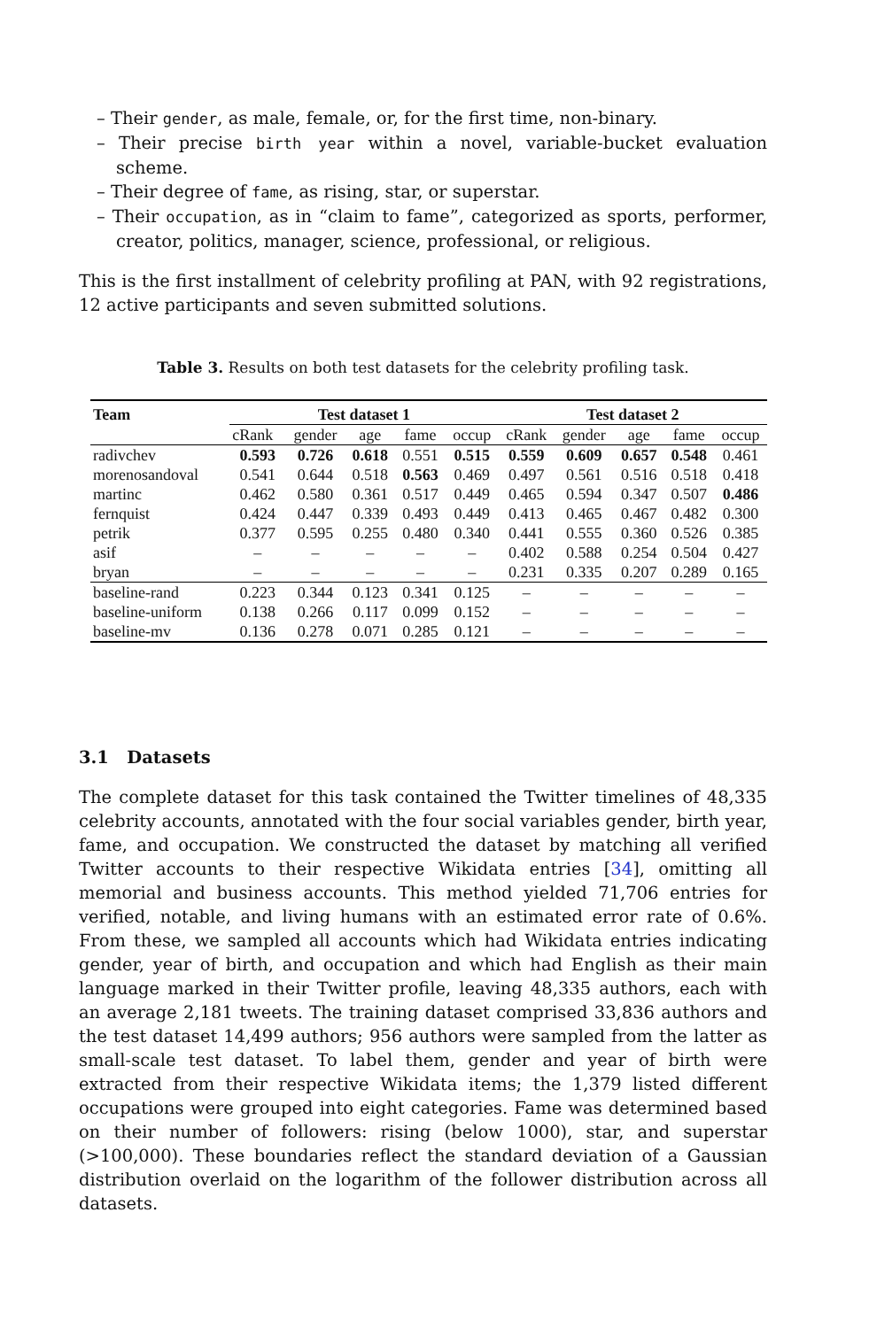– Their gender, as male, female, or, for the first time, non-binary.
– Their precise birth year within a novel, variable-bucket evaluation scheme.
– Their degree of fame, as rising, star, or superstar.
– Their occupation, as in “claim to fame”, categorized as sports, performer, creator, politics, manager, science, professional, or religious.
This is the first installment of celebrity profiling at PAN, with 92 registrations, 12 active participants and seven submitted solutions.
Table 3. Results on both test datasets for the celebrity profiling task.
| Team | Test dataset 1 | | | | | Test dataset 2 | | | | |
| --- | --- | --- | --- | --- | --- | --- | --- | --- | --- | --- |
| | cRank | gender | age | fame | occup | cRank | gender | age | fame | occup |
| radivchev | 0.593 | 0.726 | 0.618 | 0.551 | 0.515 | 0.559 | 0.609 | 0.657 | 0.548 | 0.461 |
| morenosandoval | 0.541 | 0.644 | 0.518 | 0.563 | 0.469 | 0.497 | 0.561 | 0.516 | 0.518 | 0.418 |
| martinc | 0.462 | 0.580 | 0.361 | 0.517 | 0.449 | 0.465 | 0.594 | 0.347 | 0.507 | 0.486 |
| fernquist | 0.424 | 0.447 | 0.339 | 0.493 | 0.449 | 0.413 | 0.465 | 0.467 | 0.482 | 0.300 |
| petrik | 0.377 | 0.595 | 0.255 | 0.480 | 0.340 | 0.441 | 0.555 | 0.360 | 0.526 | 0.385 |
| asif | – | – | – | – | – | 0.402 | 0.588 | 0.254 | 0.504 | 0.427 |
| bryan | – | – | – | – | – | 0.231 | 0.335 | 0.207 | 0.289 | 0.165 |
| baseline-rand | 0.223 | 0.344 | 0.123 | 0.341 | 0.125 | – | – | – | – | – |
| baseline-uniform | 0.138 | 0.266 | 0.117 | 0.099 | 0.152 | – | – | – | – | – |
| baseline-mv | 0.136 | 0.278 | 0.071 | 0.285 | 0.121 | – | – | – | – | – |
3.1 Datasets
The complete dataset for this task contained the Twitter timelines of 48,335 celebrity accounts, annotated with the four social variables gender, birth year, fame, and occupation. We constructed the dataset by matching all verified Twitter accounts to their respective Wikidata entries [34], omitting all memorial and business accounts. This method yielded 71,706 entries for verified, notable, and living humans with an estimated error rate of 0.6%. From these, we sampled all accounts which had Wikidata entries indicating gender, year of birth, and occupation and which had English as their main language marked in their Twitter profile, leaving 48,335 authors, each with an average 2,181 tweets. The training dataset comprised 33,836 authors and the test dataset 14,499 authors; 956 authors were sampled from the latter as small-scale test dataset. To label them, gender and year of birth were extracted from their respective Wikidata items; the 1,379 listed different occupations were grouped into eight categories. Fame was determined based on their number of followers: rising (below 1000), star, and superstar (>100,000). These boundaries reflect the standard deviation of a Gaussian distribution overlaid on the logarithm of the follower distribution across all datasets.